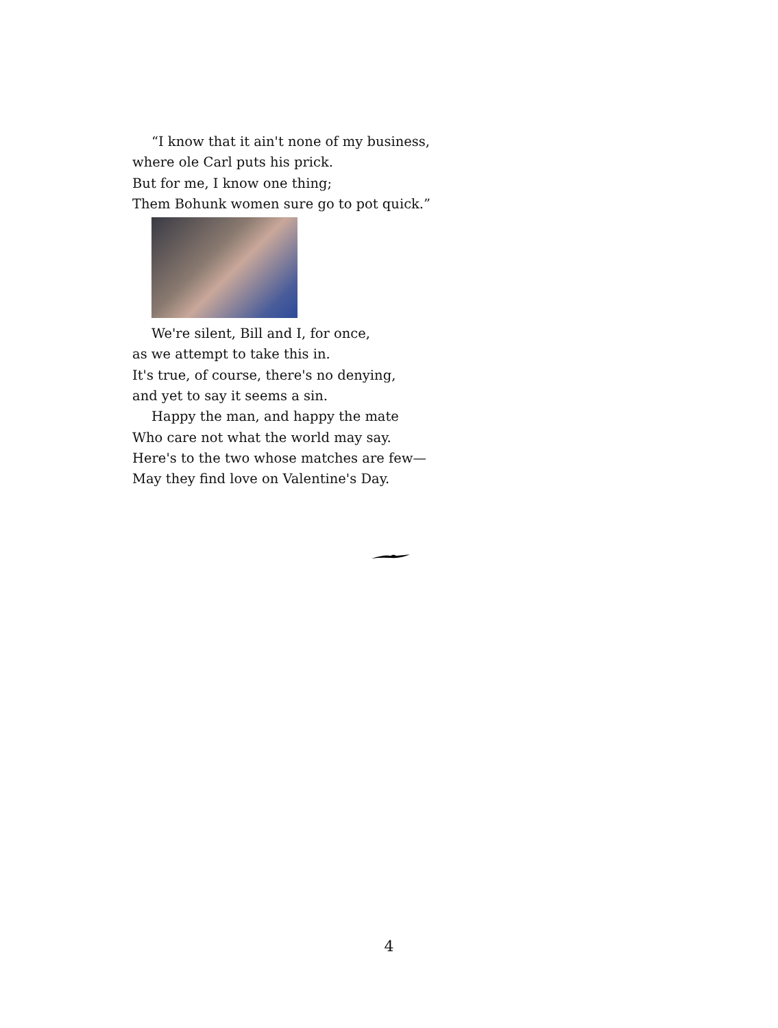“I know that it ain't none of my business,
where ole Carl puts his prick.
But for me, I know one thing;
Them Bohunk women sure go to pot quick.”
We're silent, Bill and I, for once,
as we attempt to take this in.
It's true, of course, there's no denying,
and yet to say it seems a sin.
Happy the man, and happy the mate
Who care not what the world may say.
Here's to the two whose matches are few—
May they find love on Valentine's Day.
4